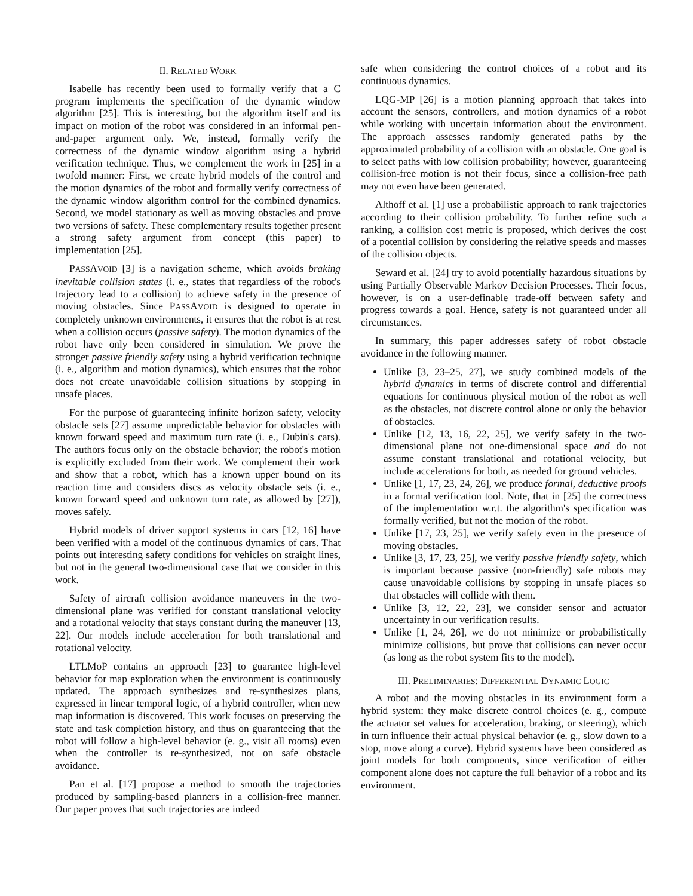II. RELATED WORK
Isabelle has recently been used to formally verify that a C program implements the specification of the dynamic window algorithm [25]. This is interesting, but the algorithm itself and its impact on motion of the robot was considered in an informal pen-and-paper argument only. We, instead, formally verify the correctness of the dynamic window algorithm using a hybrid verification technique. Thus, we complement the work in [25] in a twofold manner: First, we create hybrid models of the control and the motion dynamics of the robot and formally verify correctness of the dynamic window algorithm control for the combined dynamics. Second, we model stationary as well as moving obstacles and prove two versions of safety. These complementary results together present a strong safety argument from concept (this paper) to implementation [25].
PASSAVOID [3] is a navigation scheme, which avoids braking inevitable collision states (i. e., states that regardless of the robot's trajectory lead to a collision) to achieve safety in the presence of moving obstacles. Since PASSAVOID is designed to operate in completely unknown environments, it ensures that the robot is at rest when a collision occurs (passive safety). The motion dynamics of the robot have only been considered in simulation. We prove the stronger passive friendly safety using a hybrid verification technique (i. e., algorithm and motion dynamics), which ensures that the robot does not create unavoidable collision situations by stopping in unsafe places.
For the purpose of guaranteeing infinite horizon safety, velocity obstacle sets [27] assume unpredictable behavior for obstacles with known forward speed and maximum turn rate (i. e., Dubin's cars). The authors focus only on the obstacle behavior; the robot's motion is explicitly excluded from their work. We complement their work and show that a robot, which has a known upper bound on its reaction time and considers discs as velocity obstacle sets (i. e., known forward speed and unknown turn rate, as allowed by [27]), moves safely.
Hybrid models of driver support systems in cars [12, 16] have been verified with a model of the continuous dynamics of cars. That points out interesting safety conditions for vehicles on straight lines, but not in the general two-dimensional case that we consider in this work.
Safety of aircraft collision avoidance maneuvers in the two-dimensional plane was verified for constant translational velocity and a rotational velocity that stays constant during the maneuver [13, 22]. Our models include acceleration for both translational and rotational velocity.
LTLMoP contains an approach [23] to guarantee high-level behavior for map exploration when the environment is continuously updated. The approach synthesizes and re-synthesizes plans, expressed in linear temporal logic, of a hybrid controller, when new map information is discovered. This work focuses on preserving the state and task completion history, and thus on guaranteeing that the robot will follow a high-level behavior (e. g., visit all rooms) even when the controller is re-synthesized, not on safe obstacle avoidance.
Pan et al. [17] propose a method to smooth the trajectories produced by sampling-based planners in a collision-free manner. Our paper proves that such trajectories are indeed
safe when considering the control choices of a robot and its continuous dynamics.
LQG-MP [26] is a motion planning approach that takes into account the sensors, controllers, and motion dynamics of a robot while working with uncertain information about the environment. The approach assesses randomly generated paths by the approximated probability of a collision with an obstacle. One goal is to select paths with low collision probability; however, guaranteeing collision-free motion is not their focus, since a collision-free path may not even have been generated.
Althoff et al. [1] use a probabilistic approach to rank trajectories according to their collision probability. To further refine such a ranking, a collision cost metric is proposed, which derives the cost of a potential collision by considering the relative speeds and masses of the collision objects.
Seward et al. [24] try to avoid potentially hazardous situations by using Partially Observable Markov Decision Processes. Their focus, however, is on a user-definable trade-off between safety and progress towards a goal. Hence, safety is not guaranteed under all circumstances.
In summary, this paper addresses safety of robot obstacle avoidance in the following manner.
Unlike [3, 23–25, 27], we study combined models of the hybrid dynamics in terms of discrete control and differential equations for continuous physical motion of the robot as well as the obstacles, not discrete control alone or only the behavior of obstacles.
Unlike [12, 13, 16, 22, 25], we verify safety in the two-dimensional plane not one-dimensional space and do not assume constant translational and rotational velocity, but include accelerations for both, as needed for ground vehicles.
Unlike [1, 17, 23, 24, 26], we produce formal, deductive proofs in a formal verification tool. Note, that in [25] the correctness of the implementation w.r.t. the algorithm's specification was formally verified, but not the motion of the robot.
Unlike [17, 23, 25], we verify safety even in the presence of moving obstacles.
Unlike [3, 17, 23, 25], we verify passive friendly safety, which is important because passive (non-friendly) safe robots may cause unavoidable collisions by stopping in unsafe places so that obstacles will collide with them.
Unlike [3, 12, 22, 23], we consider sensor and actuator uncertainty in our verification results.
Unlike [1, 24, 26], we do not minimize or probabilistically minimize collisions, but prove that collisions can never occur (as long as the robot system fits to the model).
III. PRELIMINARIES: DIFFERENTIAL DYNAMIC LOGIC
A robot and the moving obstacles in its environment form a hybrid system: they make discrete control choices (e. g., compute the actuator set values for acceleration, braking, or steering), which in turn influence their actual physical behavior (e. g., slow down to a stop, move along a curve). Hybrid systems have been considered as joint models for both components, since verification of either component alone does not capture the full behavior of a robot and its environment.